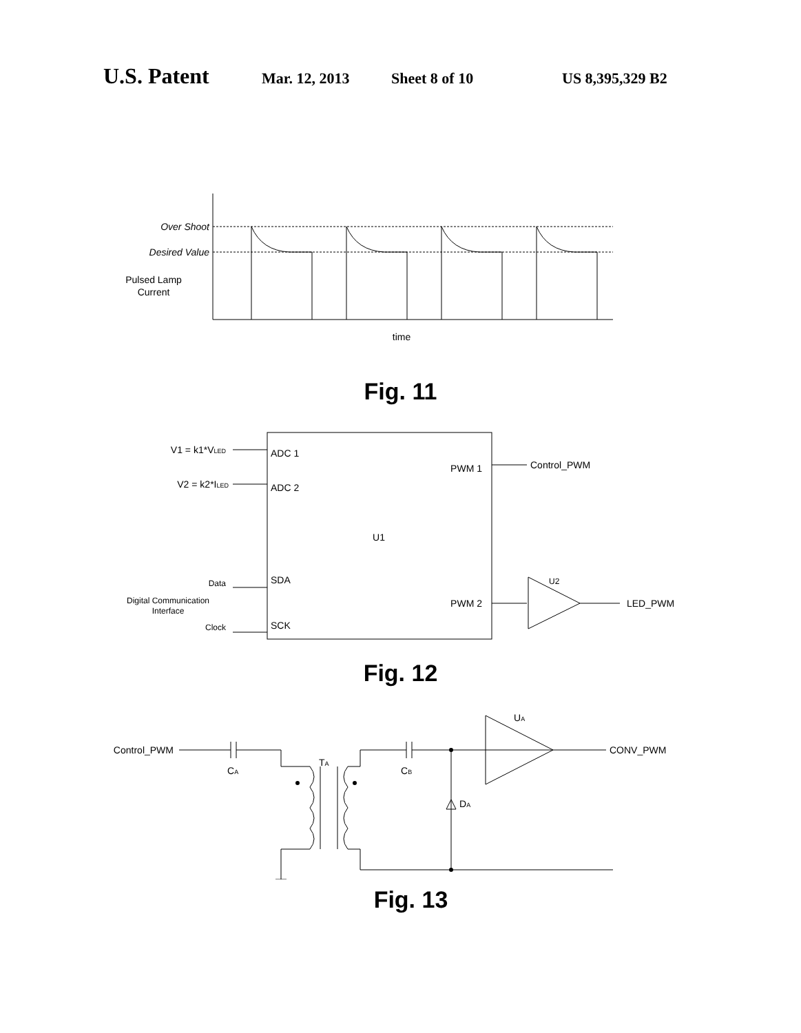U.S. Patent Mar. 12, 2013 Sheet 8 of 10 US 8,395,329 B2
Over Shoot
Desired Value
Pulsed Lamp
Current
time
Fig. 11
V1 = k1*VLED
V2 = k2*ILED
ADC 1
ADC 2
SDA
SCK
PWM 1
PWM 2
Control_PWM
LED_PWM
U1
U2
Data
Digital Communication
Interface
Clock
Fig. 12
Control_PWM
CA
TA
CB
DA
UA
CONV_PWM
Fig. 13